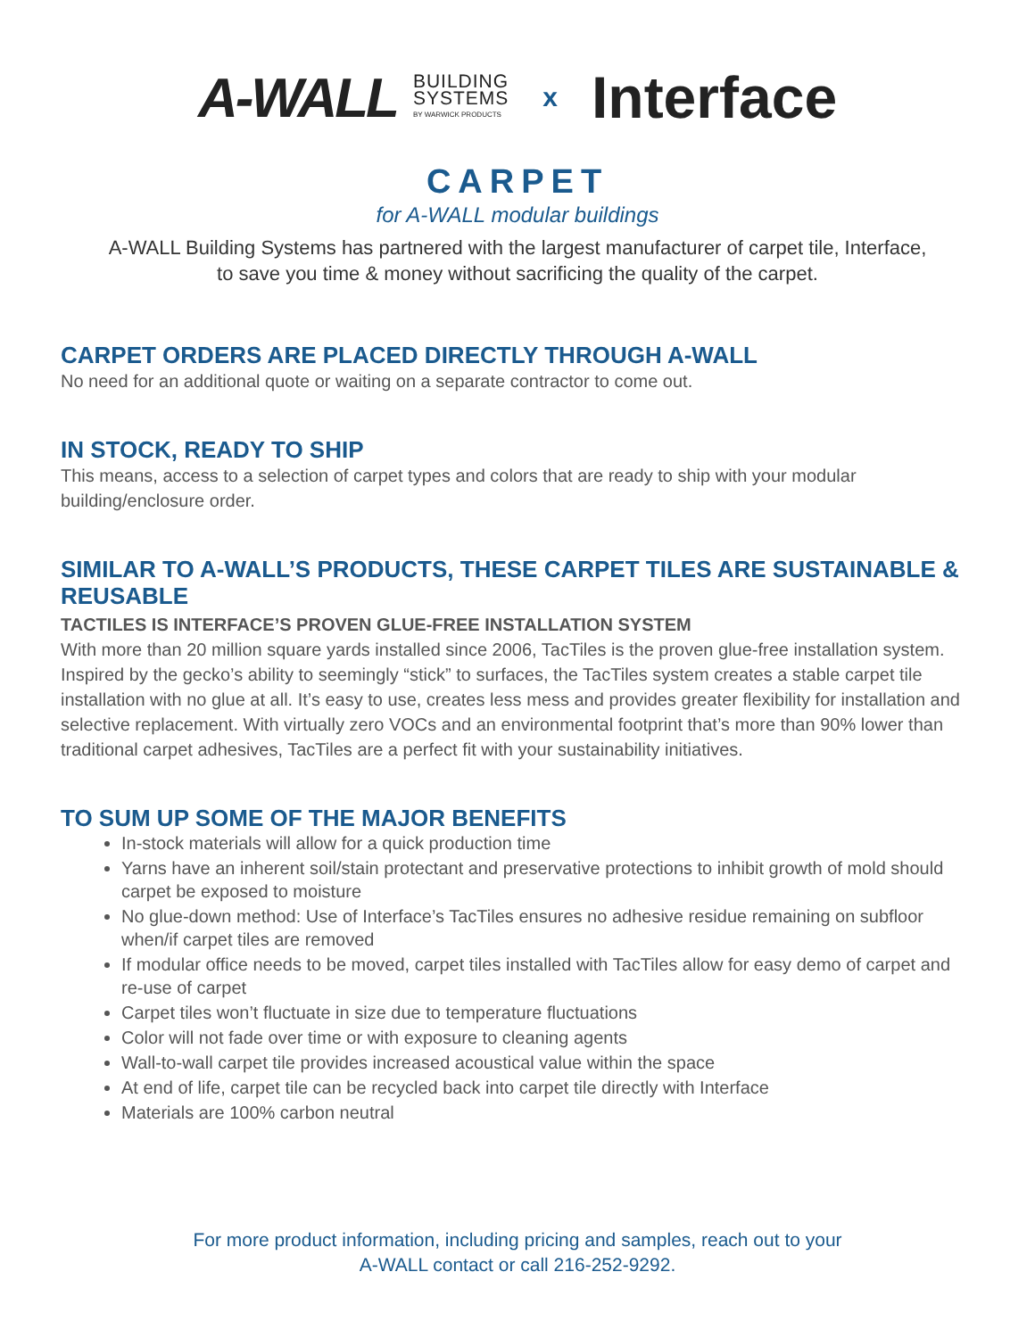A-WALL BUILDING
SYSTEMS
BY WARWICK PRODUCTS x Interface
CARPET
for A-WALL modular buildings
A-WALL Building Systems has partnered with the largest manufacturer of carpet tile, Interface,
to save you time & money without sacrificing the quality of the carpet.
CARPET ORDERS ARE PLACED DIRECTLY THROUGH A-WALL
No need for an additional quote or waiting on a separate contractor to come out.
IN STOCK, READY TO SHIP
This means, access to a selection of carpet types and colors that are ready to ship with your modular building/enclosure order.
SIMILAR TO A-WALL’S PRODUCTS, THESE CARPET TILES ARE SUSTAINABLE & REUSABLE
TACTILES IS INTERFACE’S PROVEN GLUE-FREE INSTALLATION SYSTEM
With more than 20 million square yards installed since 2006, TacTiles is the proven glue-free installation system. Inspired by the gecko’s ability to seemingly “stick” to surfaces, the TacTiles system creates a stable carpet tile installation with no glue at all. It’s easy to use, creates less mess and provides greater flexibility for installation and selective replacement. With virtually zero VOCs and an environmental footprint that’s more than 90% lower than traditional carpet adhesives, TacTiles are a perfect fit with your sustainability initiatives.
TO SUM UP SOME OF THE MAJOR BENEFITS
In-stock materials will allow for a quick production time
Yarns have an inherent soil/stain protectant and preservative protections to inhibit growth of mold should carpet be exposed to moisture
No glue-down method: Use of Interface’s TacTiles ensures no adhesive residue remaining on subfloor when/if carpet tiles are removed
If modular office needs to be moved, carpet tiles installed with TacTiles allow for easy demo of carpet and re-use of carpet
Carpet tiles won’t fluctuate in size due to temperature fluctuations
Color will not fade over time or with exposure to cleaning agents
Wall-to-wall carpet tile provides increased acoustical value within the space
At end of life, carpet tile can be recycled back into carpet tile directly with Interface
Materials are 100% carbon neutral
For more product information, including pricing and samples, reach out to your
A-WALL contact or call 216-252-9292.